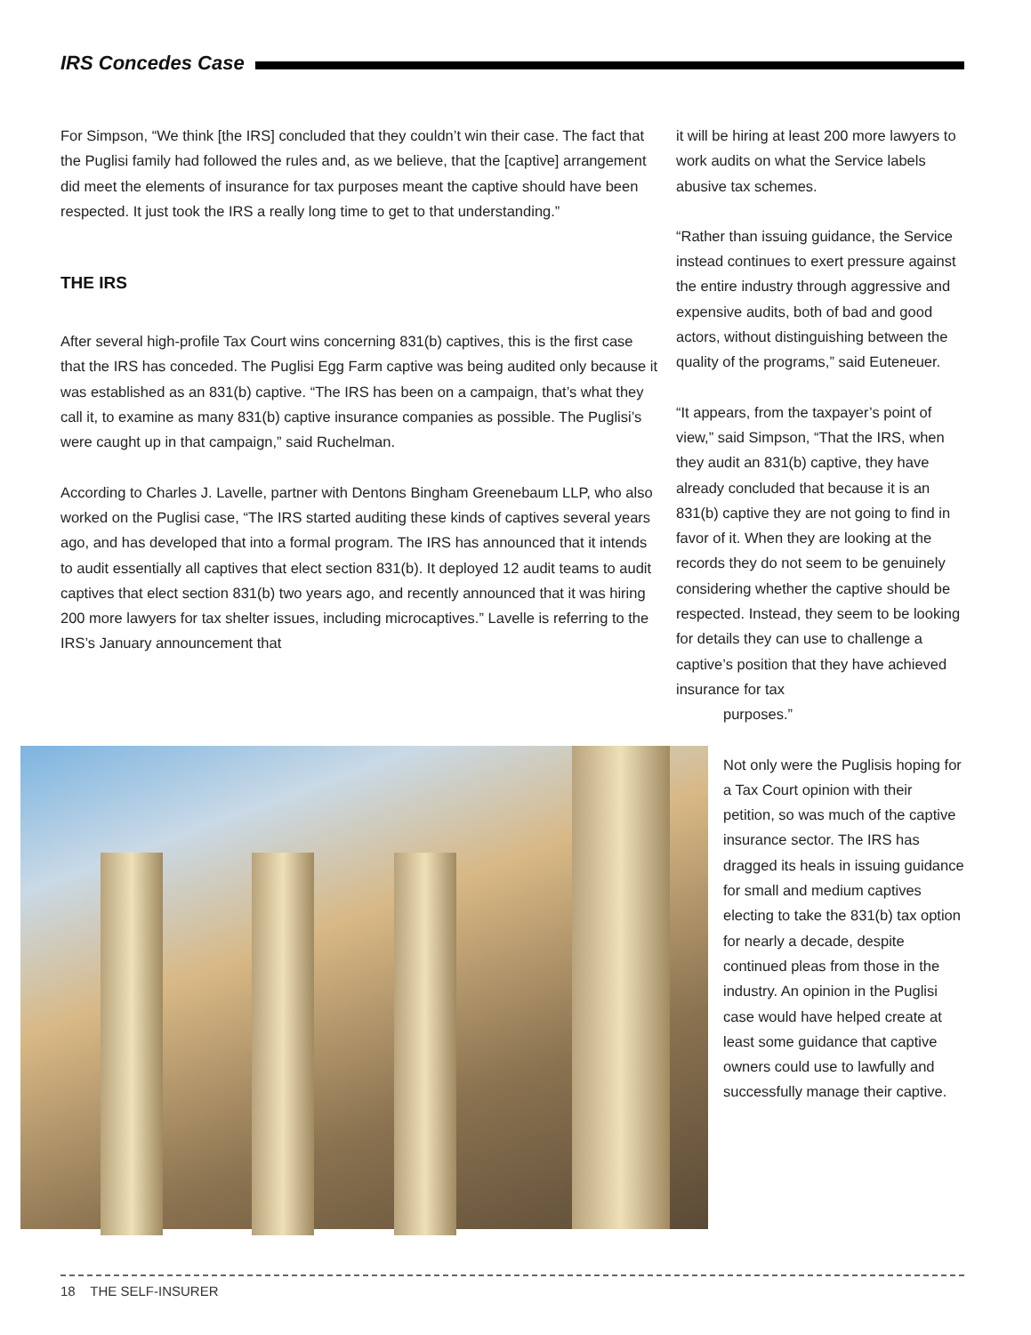IRS Concedes Case
For Simpson, “We think [the IRS] concluded that they couldn’t win their case. The fact that the Puglisi family had followed the rules and, as we believe, that the [captive] arrangement did meet the elements of insurance for tax purposes meant the captive should have been respected. It just took the IRS a really long time to get to that understanding.”
THE IRS
After several high-profile Tax Court wins concerning 831(b) captives, this is the first case that the IRS has conceded. The Puglisi Egg Farm captive was being audited only because it was established as an 831(b) captive. “The IRS has been on a campaign, that’s what they call it, to examine as many 831(b) captive insurance companies as possible. The Puglisi’s were caught up in that campaign,” said Ruchelman.
According to Charles J. Lavelle, partner with Dentons Bingham Greenebaum LLP, who also worked on the Puglisi case, “The IRS started auditing these kinds of captives several years ago, and has developed that into a formal program. The IRS has announced that it intends to audit essentially all captives that elect section 831(b). It deployed 12 audit teams to audit captives that elect section 831(b) two years ago, and recently announced that it was hiring 200 more lawyers for tax shelter issues, including microcaptives.” Lavelle is referring to the IRS’s January announcement that
it will be hiring at least 200 more lawyers to work audits on what the Service labels abusive tax schemes.
“Rather than issuing guidance, the Service instead continues to exert pressure against the entire industry through aggressive and expensive audits, both of bad and good actors, without distinguishing between the quality of the programs,” said Euteneuer.
“It appears, from the taxpayer’s point of view,” said Simpson, “That the IRS, when they audit an 831(b) captive, they have already concluded that because it is an 831(b) captive they are not going to find in favor of it. When they are looking at the records they do not seem to be genuinely considering whether the captive should be respected. Instead, they seem to be looking for details they can use to challenge a captive’s position that they have achieved insurance for tax
purposes.”
Not only were the Puglisis hoping for a Tax Court opinion with their petition, so was much of the captive insurance sector. The IRS has dragged its heals in issuing guidance for small and medium captives electing to take the 831(b) tax option for nearly a decade, despite continued pleas from those in the industry. An opinion in the Puglisi case would have helped create at least some guidance that captive owners could use to lawfully and successfully manage their captive.
18 THE SELF-INSURER